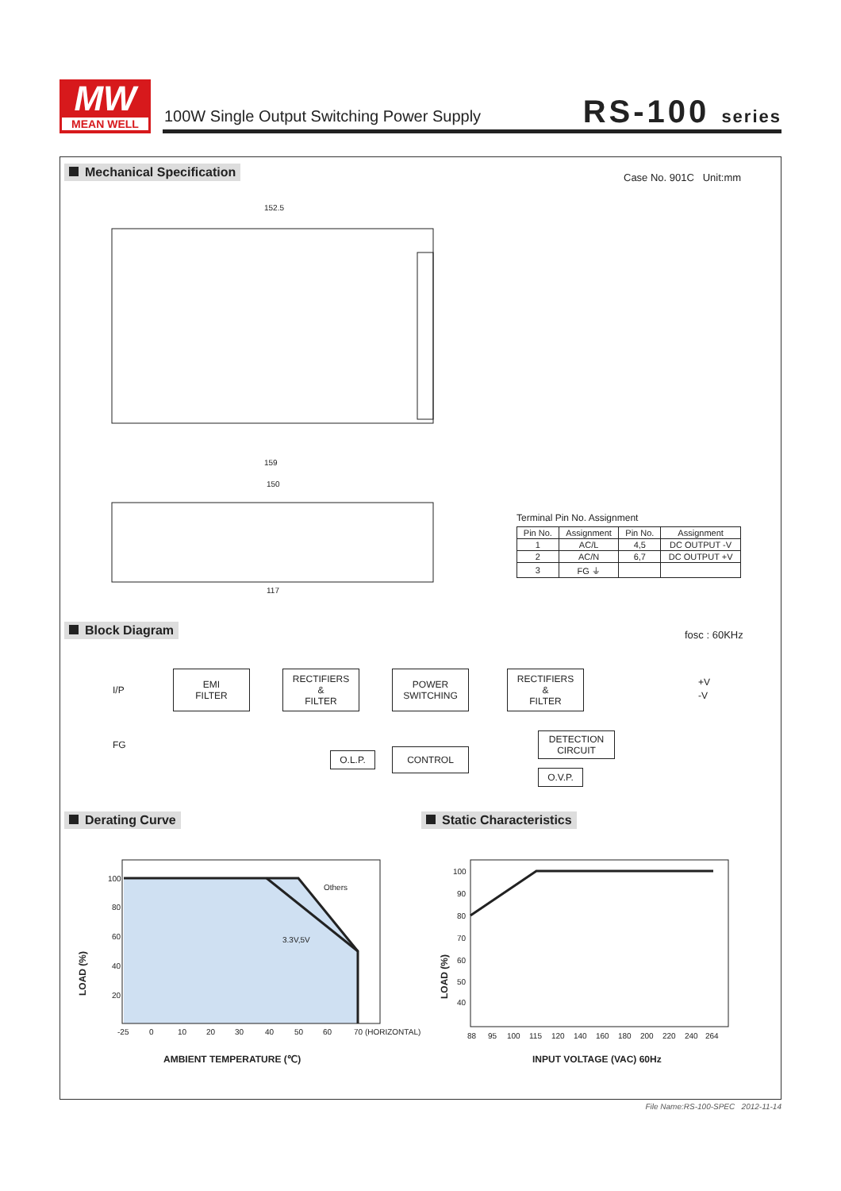MW
MEAN WELL
100W Single Output Switching Power Supply
RS-100 series
Mechanical Specification Case No. 901C Unit:mm
152.5
159
150
117
Terminal Pin No. Assignment
| Pin No. | Assignment | Pin No. | Assignment |
| --- | --- | --- | --- |
| 1 | AC/L | 4,5 | DC OUTPUT -V |
| 2 | AC/N | 6,7 | DC OUTPUT +V |
| 3 | FG ⏚ | | |
Block Diagram fosc : 60KHz
I/P
FG
EMI
FILTER
RECTIFIERS
&
FILTER
POWER
SWITCHING
RECTIFIERS
&
FILTER
+V
-V
DETECTION
CIRCUIT
O.L.P. CONTROL
O.V.P.
Derating Curve Static Characteristics
100
80
60
40
20
Others
3.3V,5V
-25
0
10
20
30
40
50
60
70 (HORIZONTAL)
LOAD (%)
AMBIENT TEMPERATURE (℃)
100
90
80
70
60
50
40
88
95
100
115
120
140
160
180
200
220
240
264
LOAD (%)
INPUT VOLTAGE (VAC) 60Hz
File Name:RS-100-SPEC 2012-11-14